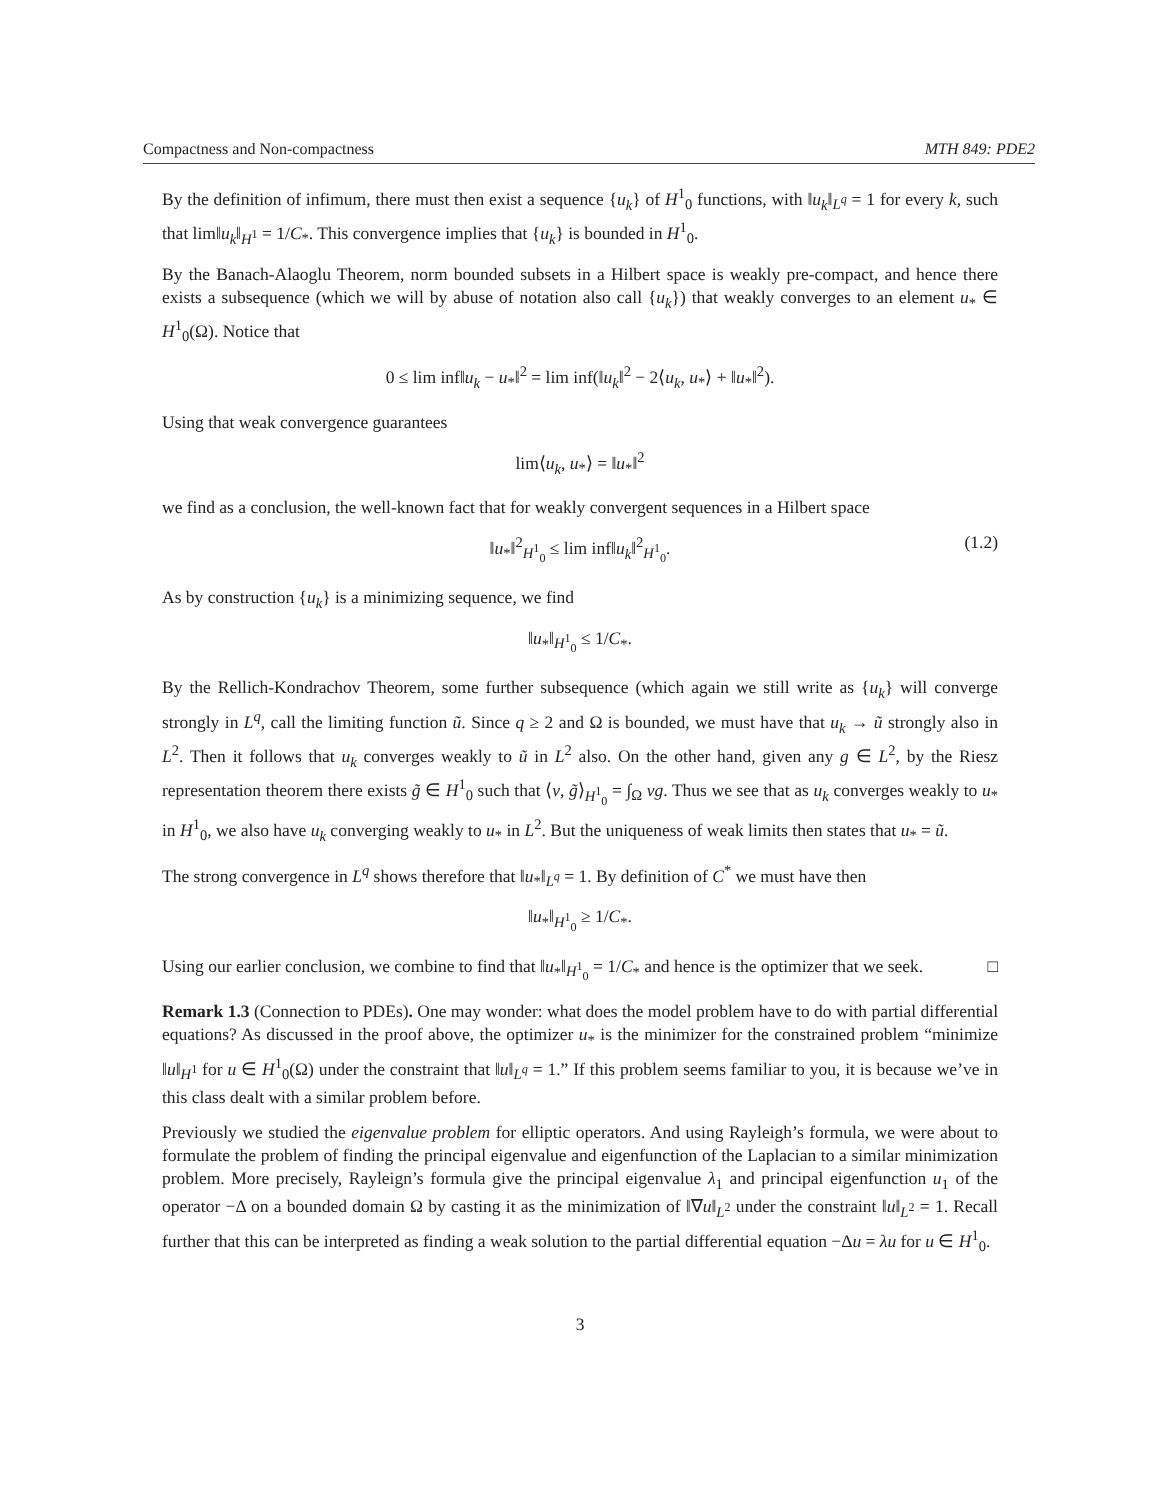Compactness and Non-compactness MTH 849: PDE2
By the definition of infimum, there must then exist a sequence {u<sub>k</sub>} of H<sup>1</sup><sub>0</sub> functions, with ‖u<sub>k</sub>‖<sub>L<sup>q</sup></sub> = 1 for every k, such that lim‖u<sub>k</sub>‖<sub>H<sup>1</sup></sub> = 1/C<sub>*</sub>. This convergence implies that {u<sub>k</sub>} is bounded in H<sup>1</sup><sub>0</sub>.
By the Banach-Alaoglu Theorem, norm bounded subsets in a Hilbert space is weakly pre-compact, and hence there exists a subsequence (which we will by abuse of notation also call {u<sub>k</sub>}) that weakly converges to an element u<sub>*</sub> ∈ H<sup>1</sup><sub>0</sub>(Ω). Notice that
0 ≤ lim inf‖u<sub>k</sub> − u<sub>*</sub>‖<sup>2</sup> = lim inf(‖u<sub>k</sub>‖<sup>2</sup> − 2⟨u<sub>k</sub>, u<sub>*</sub>⟩ + ‖u<sub>*</sub>‖<sup>2</sup>).
Using that weak convergence guarantees
lim⟨u<sub>k</sub>, u<sub>*</sub>⟩ = ‖u<sub>*</sub>‖<sup>2</sup>
we find as a conclusion, the well-known fact that for weakly convergent sequences in a Hilbert space
‖u<sub>*</sub>‖<sup>2</sup><sub>H<sup>1</sup><sub>0</sub></sub> ≤ lim inf‖u<sub>k</sub>‖<sup>2</sup><sub>H<sup>1</sup><sub>0</sub></sub>. (1.2)
As by construction {u<sub>k</sub>} is a minimizing sequence, we find
‖u<sub>*</sub>‖<sub>H<sup>1</sup><sub>0</sub></sub> ≤ 1/C<sub>*</sub>.
By the Rellich-Kondrachov Theorem, some further subsequence (which again we still write as {u<sub>k</sub>} will converge strongly in L<sup>q</sup>, call the limiting function ũ. Since q ≥ 2 and Ω is bounded, we must have that u<sub>k</sub> → ũ strongly also in L<sup>2</sup>. Then it follows that u<sub>k</sub> converges weakly to ũ in L<sup>2</sup> also. On the other hand, given any g ∈ L<sup>2</sup>, by the Riesz representation theorem there exists g̃ ∈ H<sup>1</sup><sub>0</sub> such that ⟨v, g̃⟩<sub>H<sup>1</sup><sub>0</sub></sub> = ∫<sub>Ω</sub> vg. Thus we see that as u<sub>k</sub> converges weakly to u<sub>*</sub> in H<sup>1</sup><sub>0</sub>, we also have u<sub>k</sub> converging weakly to u<sub>*</sub> in L<sup>2</sup>. But the uniqueness of weak limits then states that u<sub>*</sub> = ũ.
The strong convergence in L<sup>q</sup> shows therefore that ‖u<sub>*</sub>‖<sub>L<sup>q</sup></sub> = 1. By definition of C<sup>*</sup> we must have then
‖u<sub>*</sub>‖<sub>H<sup>1</sup><sub>0</sub></sub> ≥ 1/C<sub>*</sub>.
Using our earlier conclusion, we combine to find that ‖u<sub>*</sub>‖<sub>H<sup>1</sup><sub>0</sub></sub> = 1/C<sub>*</sub> and hence is the optimizer that we seek. □
Remark 1.3 (Connection to PDEs). One may wonder: what does the model problem have to do with partial differential equations? As discussed in the proof above, the optimizer u<sub>*</sub> is the minimizer for the constrained problem “minimize ‖u‖<sub>H<sup>1</sup></sub> for u ∈ H<sup>1</sup><sub>0</sub>(Ω) under the constraint that ‖u‖<sub>L<sup>q</sup></sub> = 1.” If this problem seems familiar to you, it is because we’ve in this class dealt with a similar problem before.
Previously we studied the eigenvalue problem for elliptic operators. And using Rayleigh’s formula, we were about to formulate the problem of finding the principal eigenvalue and eigenfunction of the Laplacian to a similar minimization problem. More precisely, Rayleign’s formula give the principal eigenvalue λ<sub>1</sub> and principal eigenfunction u<sub>1</sub> of the operator −Δ on a bounded domain Ω by casting it as the minimization of ‖∇u‖<sub>L<sup>2</sup></sub> under the constraint ‖u‖<sub>L<sup>2</sup></sub> = 1. Recall further that this can be interpreted as finding a weak solution to the partial differential equation −Δu = λu for u ∈ H<sup>1</sup><sub>0</sub>.
3